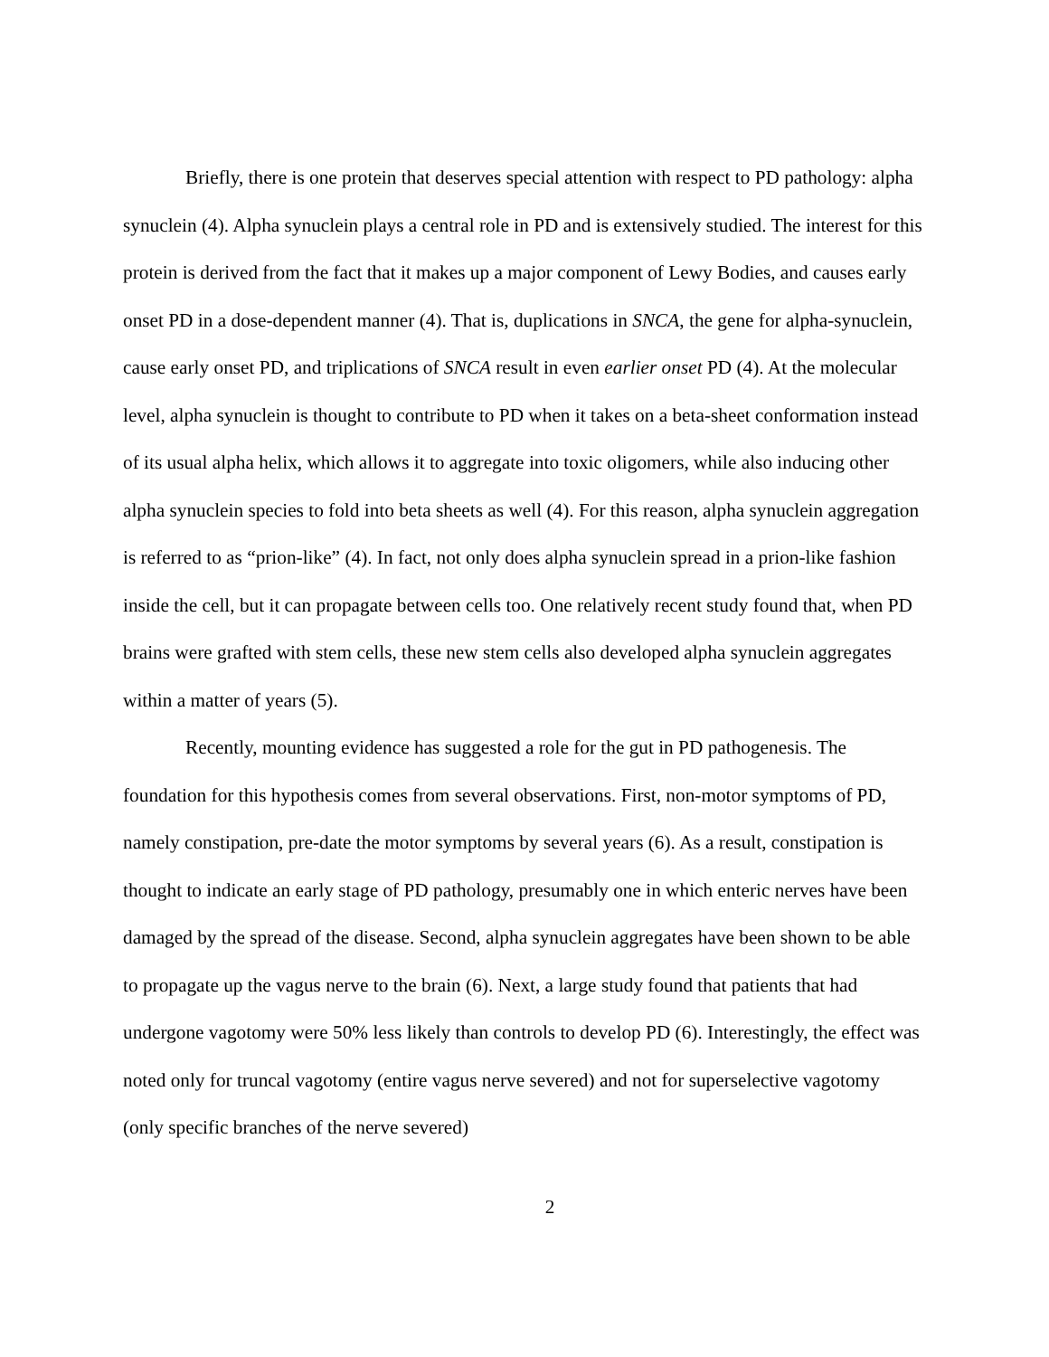Briefly, there is one protein that deserves special attention with respect to PD pathology: alpha synuclein (4). Alpha synuclein plays a central role in PD and is extensively studied. The interest for this protein is derived from the fact that it makes up a major component of Lewy Bodies, and causes early onset PD in a dose-dependent manner (4). That is, duplications in SNCA, the gene for alpha-synuclein, cause early onset PD, and triplications of SNCA result in even earlier onset PD (4). At the molecular level, alpha synuclein is thought to contribute to PD when it takes on a beta-sheet conformation instead of its usual alpha helix, which allows it to aggregate into toxic oligomers, while also inducing other alpha synuclein species to fold into beta sheets as well (4). For this reason, alpha synuclein aggregation is referred to as “prion-like” (4). In fact, not only does alpha synuclein spread in a prion-like fashion inside the cell, but it can propagate between cells too. One relatively recent study found that, when PD brains were grafted with stem cells, these new stem cells also developed alpha synuclein aggregates within a matter of years (5).
Recently, mounting evidence has suggested a role for the gut in PD pathogenesis. The foundation for this hypothesis comes from several observations. First, non-motor symptoms of PD, namely constipation, pre-date the motor symptoms by several years (6). As a result, constipation is thought to indicate an early stage of PD pathology, presumably one in which enteric nerves have been damaged by the spread of the disease. Second, alpha synuclein aggregates have been shown to be able to propagate up the vagus nerve to the brain (6). Next, a large study found that patients that had undergone vagotomy were 50% less likely than controls to develop PD (6). Interestingly, the effect was noted only for truncal vagotomy (entire vagus nerve severed) and not for superselective vagotomy (only specific branches of the nerve severed)
2